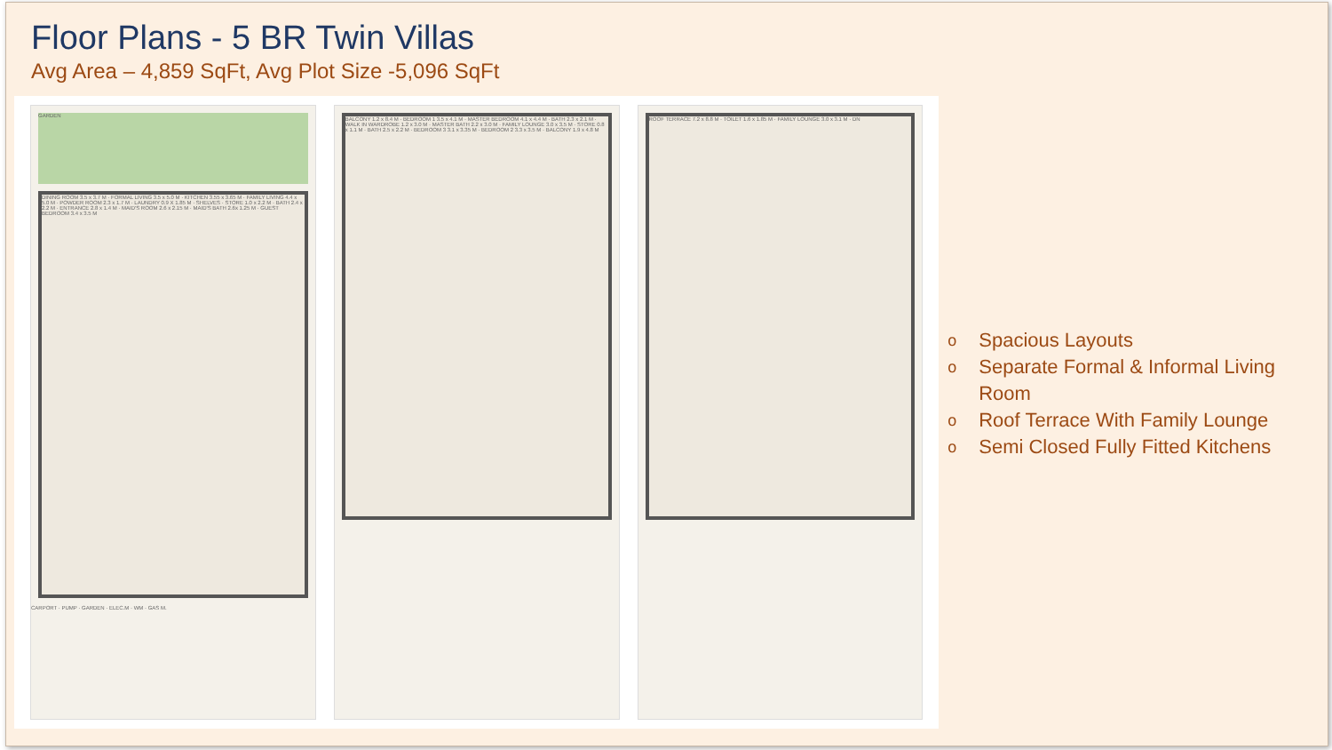Floor Plans - 5 BR Twin Villas
Avg Area – 4,859 SqFt, Avg Plot Size -5,096 SqFt
GARDEN
DINING ROOM 3.5 x 3.7 M · FORMAL LIVING 3.5 x 5.0 M · KITCHEN 3.55 x 3.65 M · FAMILY LIVING 4.4 x 5.0 M · POWDER ROOM 2.3 x 1.7 M · LAUNDRY 0.9 X 1.85 M · SHELVES · STORE 1.0 x 2.2 M · BATH 2.4 x 2.2 M · ENTRANCE 2.8 x 1.4 M · MAID'S ROOM 2.6 x 2.15 M · MAID'S BATH 2.6x 1.25 M · GUEST BEDROOM 3.4 x 3.5 M
CARPORT · PUMP · GARDEN · ELEC.M · WM · GAS M.
BALCONY 1.2 x 8.4 M · BEDROOM 1 3.5 x 4.1 M · MASTER BEDROOM 4.1 x 4.4 M · BATH 2.3 x 2.1 M · WALK IN WARDROBE 1.2 x 3.0 M · MASTER BATH 2.2 x 3.0 M · FAMILY LOUNGE 3.0 x 3.5 M · STORE 0.8 x 1.1 M · BATH 2.5 x 2.2 M · BEDROOM 3 3.1 x 3.35 M · BEDROOM 2 3.3 x 3.5 M · BALCONY 1.9 x 4.8 M
ROOF TERRACE 7.2 x 8.8 M · TOILET 1.6 x 1.85 M · FAMILY LOUNGE 3.0 x 3.1 M · DN
o Spacious Layouts
o Separate Formal & Informal Living Room
o Roof Terrace With Family Lounge
o Semi Closed Fully Fitted Kitchens